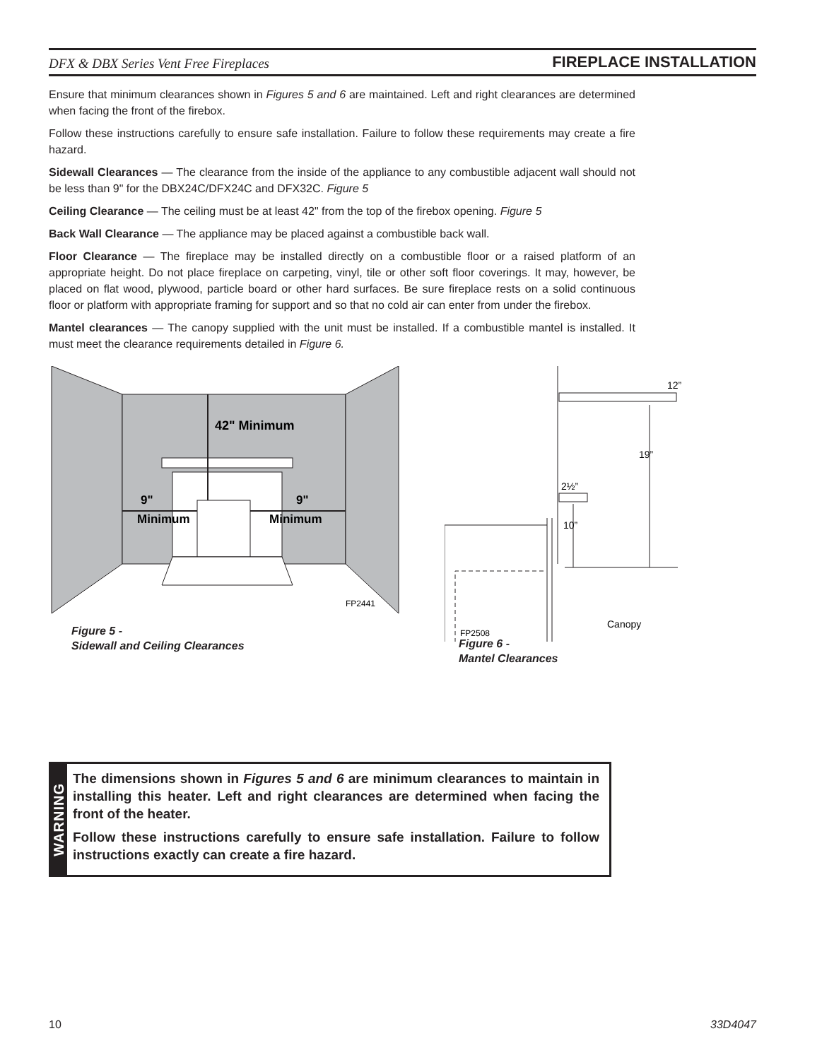DFX & DBX Series Vent Free Fireplaces FIREPLACE INSTALLATION
Ensure that minimum clearances shown in Figures 5 and 6 are maintained. Left and right clearances are determined when facing the front of the firebox.
Follow these instructions carefully to ensure safe installation. Failure to follow these requirements may create a fire hazard.
Sidewall Clearances — The clearance from the inside of the appliance to any combustible adjacent wall should not be less than 9" for the DBX24C/DFX24C and DFX32C. Figure 5
Ceiling Clearance — The ceiling must be at least 42" from the top of the firebox opening. Figure 5
Back Wall Clearance — The appliance may be placed against a combustible back wall.
Floor Clearance — The fireplace may be installed directly on a combustible floor or a raised platform of an appropriate height. Do not place fireplace on carpeting, vinyl, tile or other soft floor coverings. It may, however, be placed on flat wood, plywood, particle board or other hard surfaces. Be sure fireplace rests on a solid continuous floor or platform with appropriate framing for support and so that no cold air can enter from under the firebox.
Mantel clearances — The canopy supplied with the unit must be installed. If a combustible mantel is installed. It must meet the clearance requirements detailed in Figure 6.
42" Minimum
9"
Minimum
9"
Minimum
FP2441
Figure 5 -
Sidewall and Ceiling Clearances
12”
19”
2½”
10”
Canopy
FP2508
Figure 6 -
Mantel Clearances
WARNING
The dimensions shown in Figures 5 and 6 are minimum clearances to maintain in installing this heater. Left and right clearances are determined when facing the front of the heater.
Follow these instructions carefully to ensure safe installation. Failure to follow instructions exactly can create a fire hazard.
10 33D4047